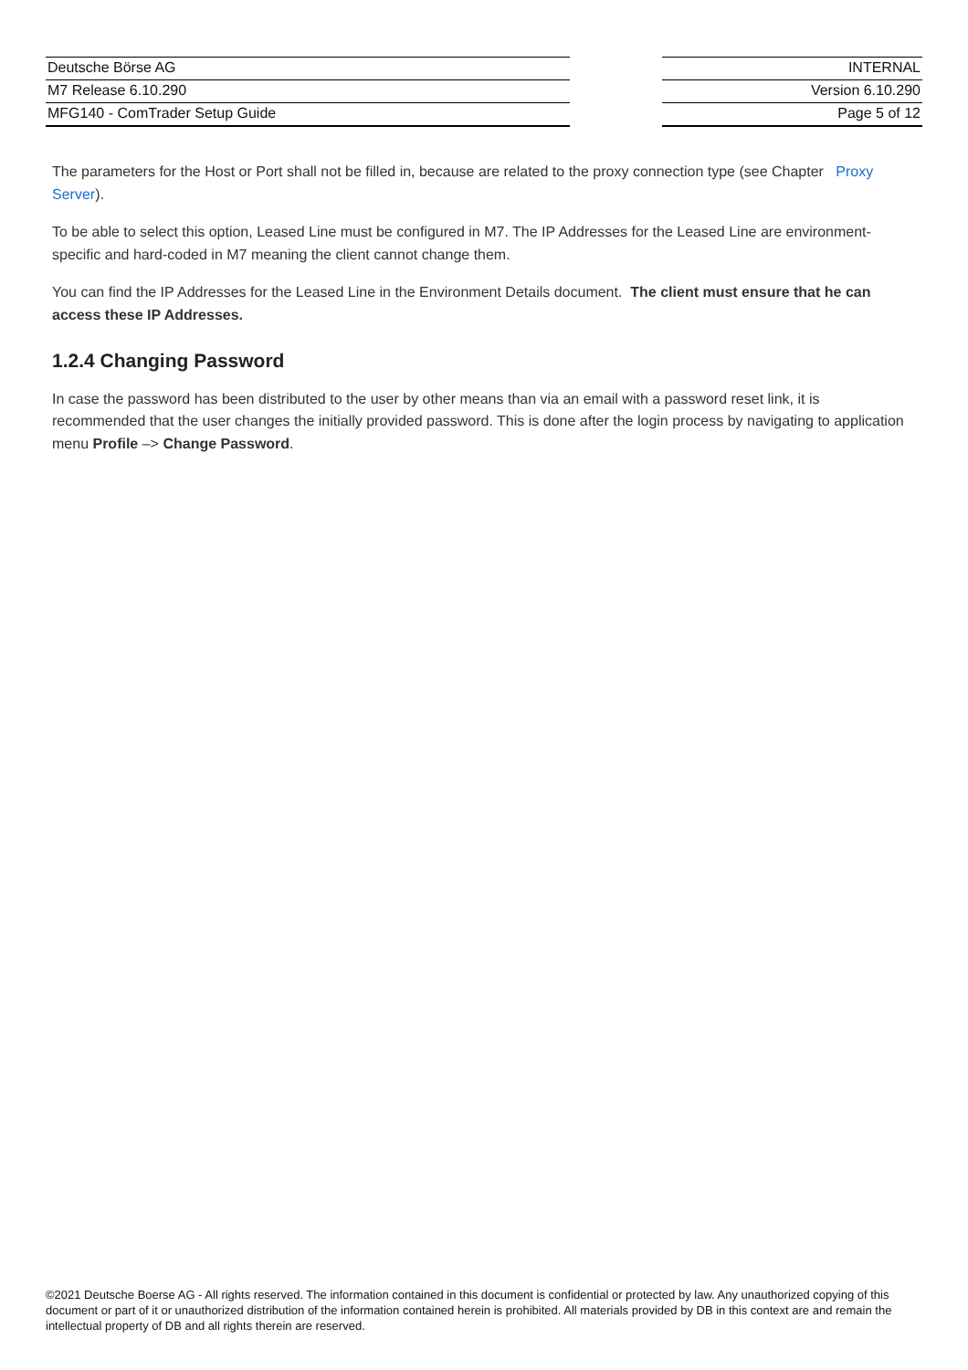Deutsche Börse AG
M7 Release 6.10.290
MFG140 - ComTrader Setup Guide
INTERNAL
Version 6.10.290
Page 5 of 12
The parameters for the Host or Port shall not be filled in, because are related to the proxy connection type (see Chapter Proxy Server).
To be able to select this option, Leased Line must be configured in M7. The IP Addresses for the Leased Line are environment-specific and hard-coded in M7 meaning the client cannot change them.
You can find the IP Addresses for the Leased Line in the Environment Details document. The client must ensure that he can access these IP Addresses.
1.2.4 Changing Password
In case the password has been distributed to the user by other means than via an email with a password reset link, it is recommended that the user changes the initially provided password. This is done after the login process by navigating to application menu Profile –> Change Password.
©2021 Deutsche Boerse AG - All rights reserved. The information contained in this document is confidential or protected by law. Any unauthorized copying of this document or part of it or unauthorized distribution of the information contained herein is prohibited. All materials provided by DB in this context are and remain the intellectual property of DB and all rights therein are reserved.